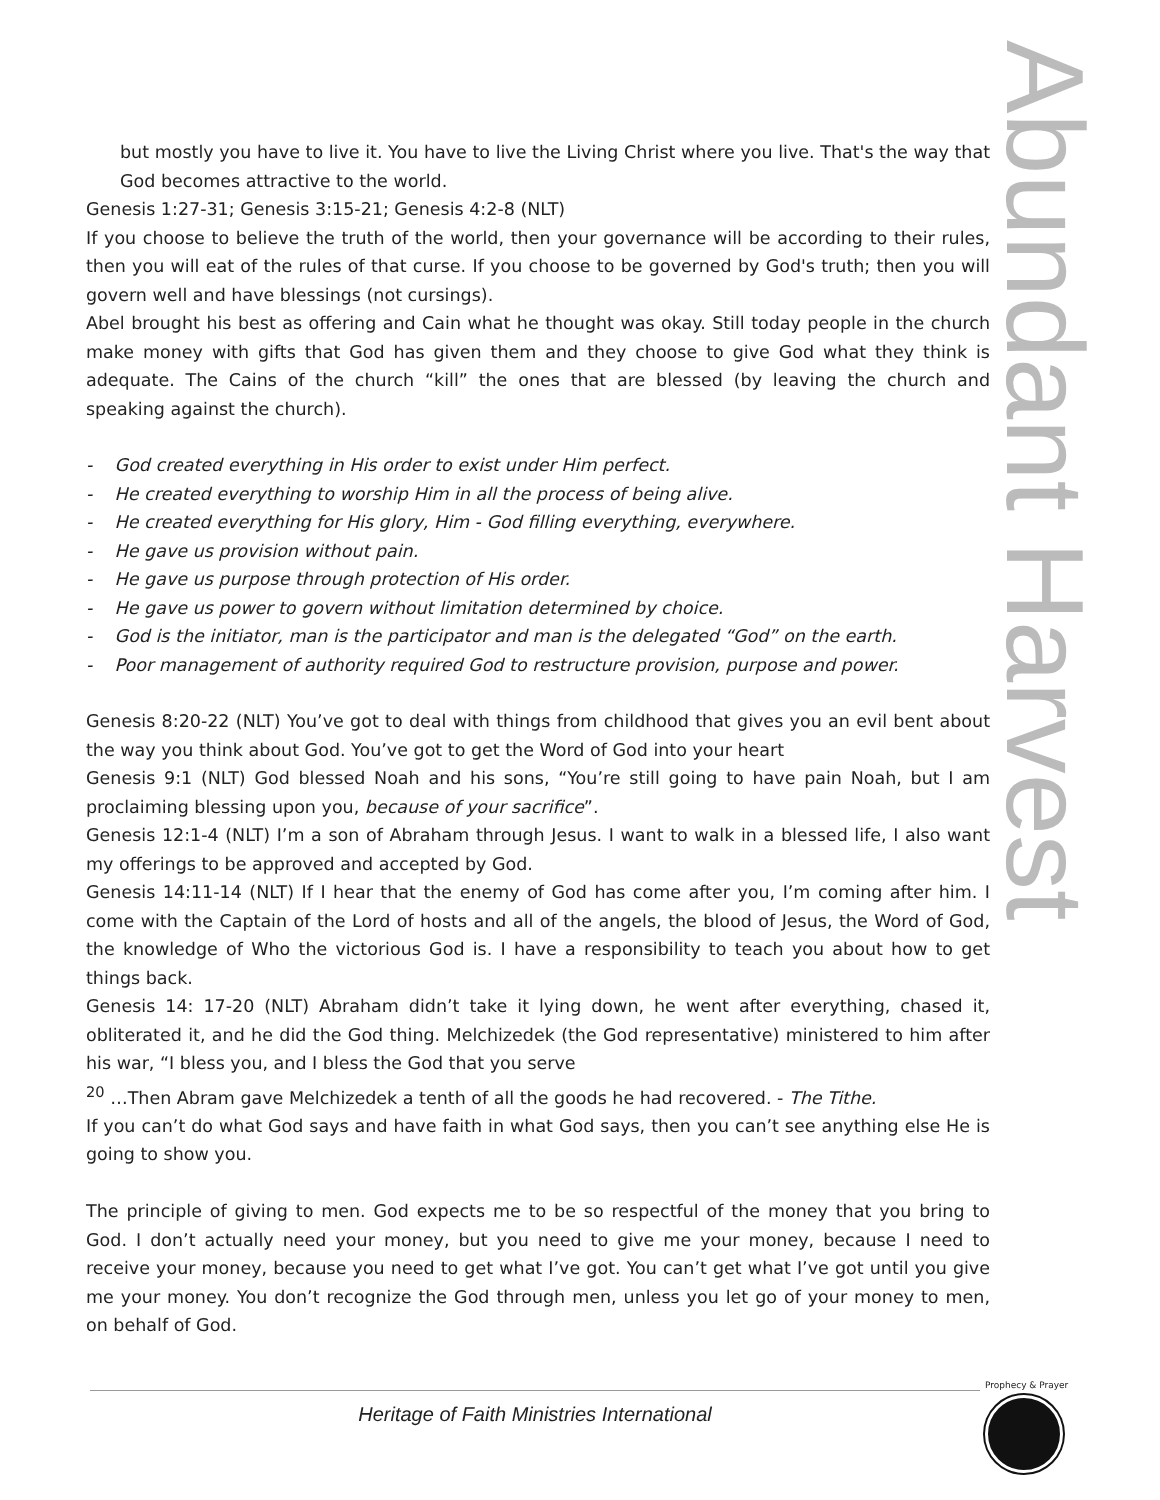Abundant Harvest
but mostly you have to live it. You have to live the Living Christ where you live. That's the way that God becomes attractive to the world.
Genesis 1:27-31; Genesis 3:15-21; Genesis 4:2-8 (NLT)
If you choose to believe the truth of the world, then your governance will be according to their rules, then you will eat of the rules of that curse. If you choose to be governed by God's truth; then you will govern well and have blessings (not cursings).
Abel brought his best as offering and Cain what he thought was okay. Still today people in the church make money with gifts that God has given them and they choose to give God what they think is adequate. The Cains of the church “kill” the ones that are blessed (by leaving the church and speaking against the church).
- God created everything in His order to exist under Him perfect.
- He created everything to worship Him in all the process of being alive.
- He created everything for His glory, Him - God filling everything, everywhere.
- He gave us provision without pain.
- He gave us purpose through protection of His order.
- He gave us power to govern without limitation determined by choice.
- God is the initiator, man is the participator and man is the delegated “God” on the earth.
- Poor management of authority required God to restructure provision, purpose and power.
Genesis 8:20-22 (NLT) You’ve got to deal with things from childhood that gives you an evil bent about the way you think about God. You’ve got to get the Word of God into your heart
Genesis 9:1 (NLT) God blessed Noah and his sons, “You’re still going to have pain Noah, but I am proclaiming blessing upon you, because of your sacrifice”.
Genesis 12:1-4 (NLT) I’m a son of Abraham through Jesus. I want to walk in a blessed life, I also want my offerings to be approved and accepted by God.
Genesis 14:11-14 (NLT) If I hear that the enemy of God has come after you, I’m coming after him. I come with the Captain of the Lord of hosts and all of the angels, the blood of Jesus, the Word of God, the knowledge of Who the victorious God is. I have a responsibility to teach you about how to get things back.
Genesis 14: 17-20 (NLT) Abraham didn’t take it lying down, he went after everything, chased it, obliterated it, and he did the God thing. Melchizedek (the God representative) ministered to him after his war, “I bless you, and I bless the God that you serve
<sup>20</sup> …Then Abram gave Melchizedek a tenth of all the goods he had recovered. - The Tithe.
If you can’t do what God says and have faith in what God says, then you can’t see anything else He is going to show you.
The principle of giving to men. God expects me to be so respectful of the money that you bring to God. I don’t actually need your money, but you need to give me your money, because I need to receive your money, because you need to get what I’ve got. You can’t get what I’ve got until you give me your money. You don’t recognize the God through men, unless you let go of your money to men, on behalf of God.
Heritage of Faith Ministries International
Prophecy & Prayer